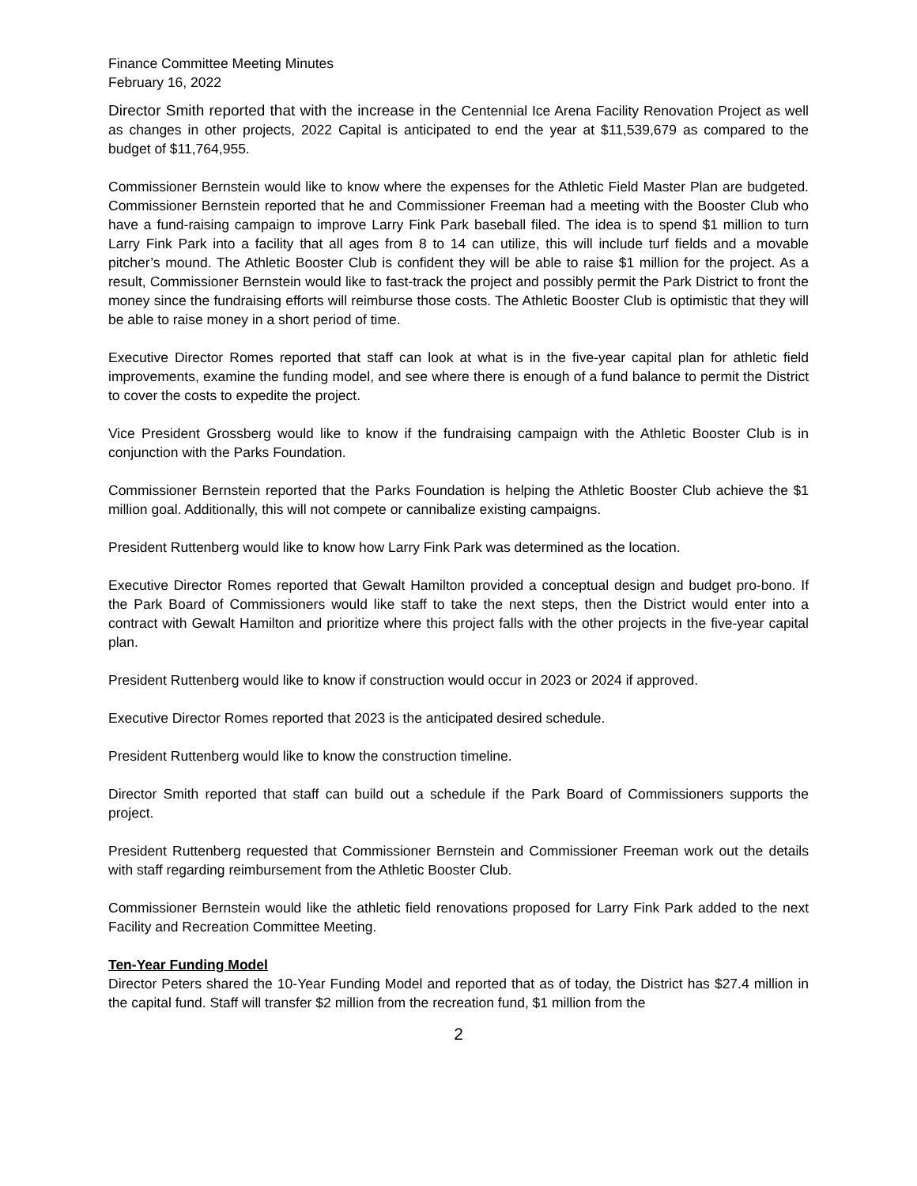Finance Committee Meeting Minutes
February 16, 2022
Director Smith reported that with the increase in the Centennial Ice Arena Facility Renovation Project as well as changes in other projects, 2022 Capital is anticipated to end the year at $11,539,679 as compared to the budget of $11,764,955.
Commissioner Bernstein would like to know where the expenses for the Athletic Field Master Plan are budgeted. Commissioner Bernstein reported that he and Commissioner Freeman had a meeting with the Booster Club who have a fund-raising campaign to improve Larry Fink Park baseball filed. The idea is to spend $1 million to turn Larry Fink Park into a facility that all ages from 8 to 14 can utilize, this will include turf fields and a movable pitcher’s mound. The Athletic Booster Club is confident they will be able to raise $1 million for the project. As a result, Commissioner Bernstein would like to fast-track the project and possibly permit the Park District to front the money since the fundraising efforts will reimburse those costs. The Athletic Booster Club is optimistic that they will be able to raise money in a short period of time.
Executive Director Romes reported that staff can look at what is in the five-year capital plan for athletic field improvements, examine the funding model, and see where there is enough of a fund balance to permit the District to cover the costs to expedite the project.
Vice President Grossberg would like to know if the fundraising campaign with the Athletic Booster Club is in conjunction with the Parks Foundation.
Commissioner Bernstein reported that the Parks Foundation is helping the Athletic Booster Club achieve the $1 million goal. Additionally, this will not compete or cannibalize existing campaigns.
President Ruttenberg would like to know how Larry Fink Park was determined as the location.
Executive Director Romes reported that Gewalt Hamilton provided a conceptual design and budget pro-bono. If the Park Board of Commissioners would like staff to take the next steps, then the District would enter into a contract with Gewalt Hamilton and prioritize where this project falls with the other projects in the five-year capital plan.
President Ruttenberg would like to know if construction would occur in 2023 or 2024 if approved.
Executive Director Romes reported that 2023 is the anticipated desired schedule.
President Ruttenberg would like to know the construction timeline.
Director Smith reported that staff can build out a schedule if the Park Board of Commissioners supports the project.
President Ruttenberg requested that Commissioner Bernstein and Commissioner Freeman work out the details with staff regarding reimbursement from the Athletic Booster Club.
Commissioner Bernstein would like the athletic field renovations proposed for Larry Fink Park added to the next Facility and Recreation Committee Meeting.
Ten-Year Funding Model
Director Peters shared the 10-Year Funding Model and reported that as of today, the District has $27.4 million in the capital fund. Staff will transfer $2 million from the recreation fund, $1 million from the
2